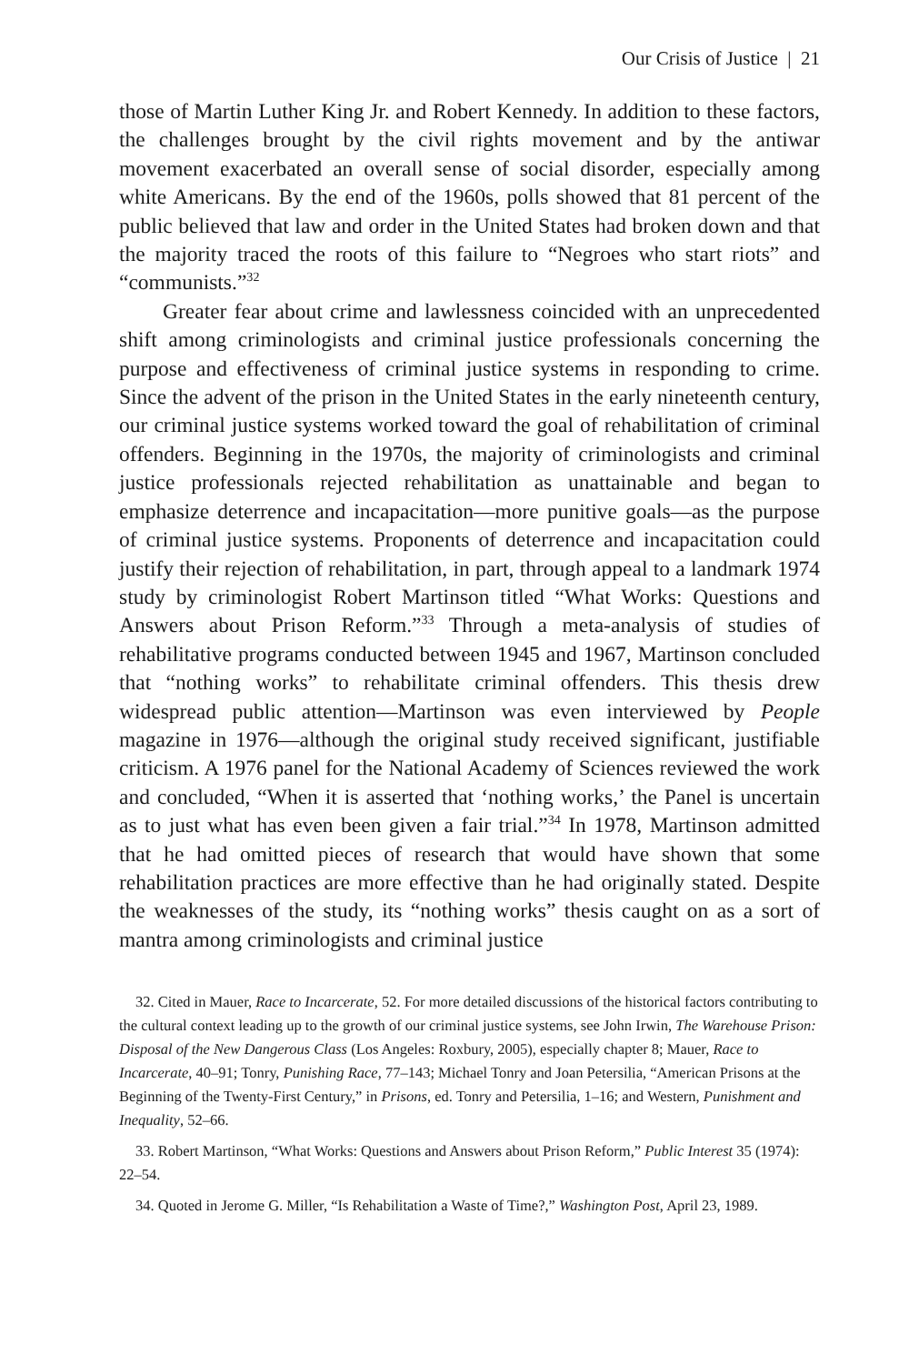Our Crisis of Justice | 21
those of Martin Luther King Jr. and Robert Kennedy. In addition to these factors, the challenges brought by the civil rights movement and by the antiwar movement exacerbated an overall sense of social disorder, especially among white Americans. By the end of the 1960s, polls showed that 81 percent of the public believed that law and order in the United States had broken down and that the majority traced the roots of this failure to “Negroes who start riots” and “communists.”<sup>32</sup>
Greater fear about crime and lawlessness coincided with an unprecedented shift among criminologists and criminal justice professionals concerning the purpose and effectiveness of criminal justice systems in responding to crime. Since the advent of the prison in the United States in the early nineteenth century, our criminal justice systems worked toward the goal of rehabilitation of criminal offenders. Beginning in the 1970s, the majority of criminologists and criminal justice professionals rejected rehabilitation as unattainable and began to emphasize deterrence and incapacitation—more punitive goals—as the purpose of criminal justice systems. Proponents of deterrence and incapacitation could justify their rejection of rehabilitation, in part, through appeal to a landmark 1974 study by criminologist Robert Martinson titled “What Works: Questions and Answers about Prison Reform.”<sup>33</sup> Through a meta-analysis of studies of rehabilitative programs conducted between 1945 and 1967, Martinson concluded that “nothing works” to rehabilitate criminal offenders. This thesis drew widespread public attention—Martinson was even interviewed by People magazine in 1976—although the original study received significant, justifiable criticism. A 1976 panel for the National Academy of Sciences reviewed the work and concluded, “When it is asserted that ‘nothing works,’ the Panel is uncertain as to just what has even been given a fair trial.”<sup>34</sup> In 1978, Martinson admitted that he had omitted pieces of research that would have shown that some rehabilitation practices are more effective than he had originally stated. Despite the weaknesses of the study, its “nothing works” thesis caught on as a sort of mantra among criminologists and criminal justice
32. Cited in Mauer, Race to Incarcerate, 52. For more detailed discussions of the historical factors contributing to the cultural context leading up to the growth of our criminal justice systems, see John Irwin, The Warehouse Prison: Disposal of the New Dangerous Class (Los Angeles: Roxbury, 2005), especially chapter 8; Mauer, Race to Incarcerate, 40–91; Tonry, Punishing Race, 77–143; Michael Tonry and Joan Petersilia, “American Prisons at the Beginning of the Twenty-First Century,” in Prisons, ed. Tonry and Petersilia, 1–16; and Western, Punishment and Inequality, 52–66.
33. Robert Martinson, “What Works: Questions and Answers about Prison Reform,” Public Interest 35 (1974): 22–54.
34. Quoted in Jerome G. Miller, “Is Rehabilitation a Waste of Time?,” Washington Post, April 23, 1989.